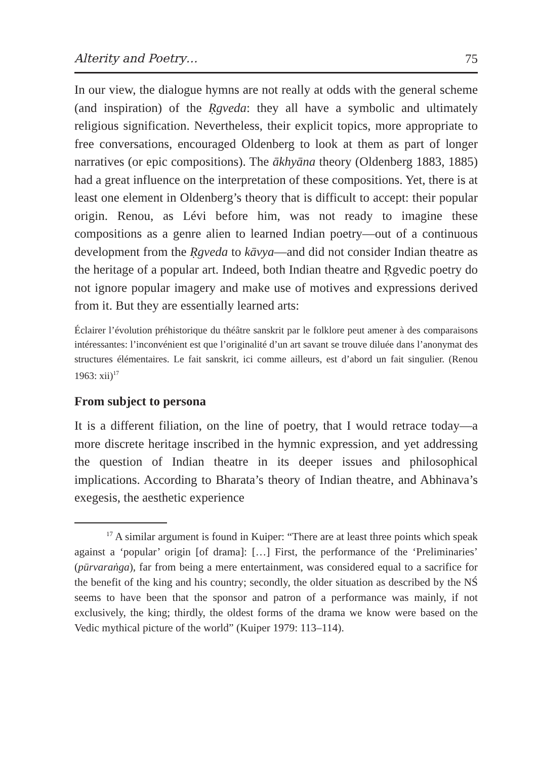Alterity and Poetry… 75
In our view, the dialogue hymns are not really at odds with the general scheme (and inspiration) of the Ṛgveda: they all have a symbolic and ultimately religious signification. Nevertheless, their explicit topics, more appropriate to free conversations, encouraged Oldenberg to look at them as part of longer narratives (or epic compositions). The ākhyāna theory (Oldenberg 1883, 1885) had a great influence on the interpretation of these compositions. Yet, there is at least one element in Oldenberg’s theory that is difficult to accept: their popular origin. Renou, as Lévi before him, was not ready to imagine these compositions as a genre alien to learned Indian poetry—out of a continuous development from the Ṛgveda to kāvya—and did not consider Indian theatre as the heritage of a popular art. Indeed, both Indian theatre and Ṛgvedic poetry do not ignore popular imagery and make use of motives and expressions derived from it. But they are essentially learned arts:
Éclairer l’évolution préhistorique du théâtre sanskrit par le folklore peut amener à des comparaisons intéressantes: l’inconvénient est que l’originalité d’un art savant se trouve diluée dans l’anonymat des structures élémentaires. Le fait sanskrit, ici comme ailleurs, est d’abord un fait singulier. (Renou 1963: xii)<sup>17</sup>
From subject to persona
It is a different filiation, on the line of poetry, that I would retrace today—a more discrete heritage inscribed in the hymnic expression, and yet addressing the question of Indian theatre in its deeper issues and philosophical implications. According to Bharata’s theory of Indian theatre, and Abhinava’s exegesis, the aesthetic experience
<sup>17</sup> A similar argument is found in Kuiper: “There are at least three points which speak against a ‘popular’ origin [of drama]: […] First, the performance of the ‘Preliminaries’ (pūrvaraṅga), far from being a mere entertainment, was considered equal to a sacrifice for the benefit of the king and his country; secondly, the older situation as described by the NŚ seems to have been that the sponsor and patron of a performance was mainly, if not exclusively, the king; thirdly, the oldest forms of the drama we know were based on the Vedic mythical picture of the world” (Kuiper 1979: 113–114).